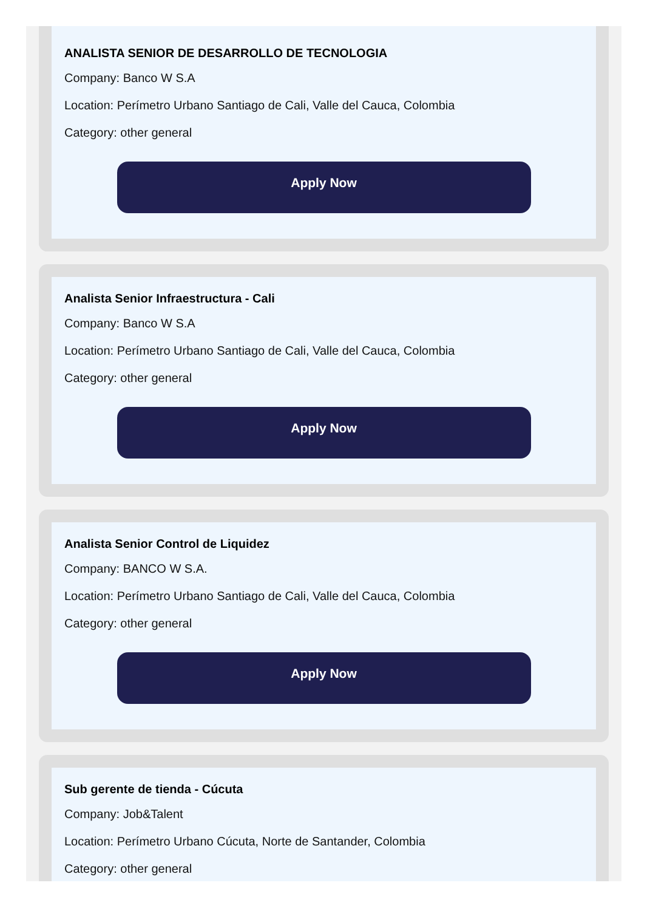ANALISTA SENIOR DE DESARROLLO DE TECNOLOGIA
Company: Banco W S.A
Location: Perímetro Urbano Santiago de Cali, Valle del Cauca, Colombia
Category: other general
Apply Now
Analista Senior Infraestructura - Cali
Company: Banco W S.A
Location: Perímetro Urbano Santiago de Cali, Valle del Cauca, Colombia
Category: other general
Apply Now
Analista Senior Control de Liquidez
Company: BANCO W S.A.
Location: Perímetro Urbano Santiago de Cali, Valle del Cauca, Colombia
Category: other general
Apply Now
Sub gerente de tienda - Cúcuta
Company: Job&Talent
Location: Perímetro Urbano Cúcuta, Norte de Santander, Colombia
Category: other general